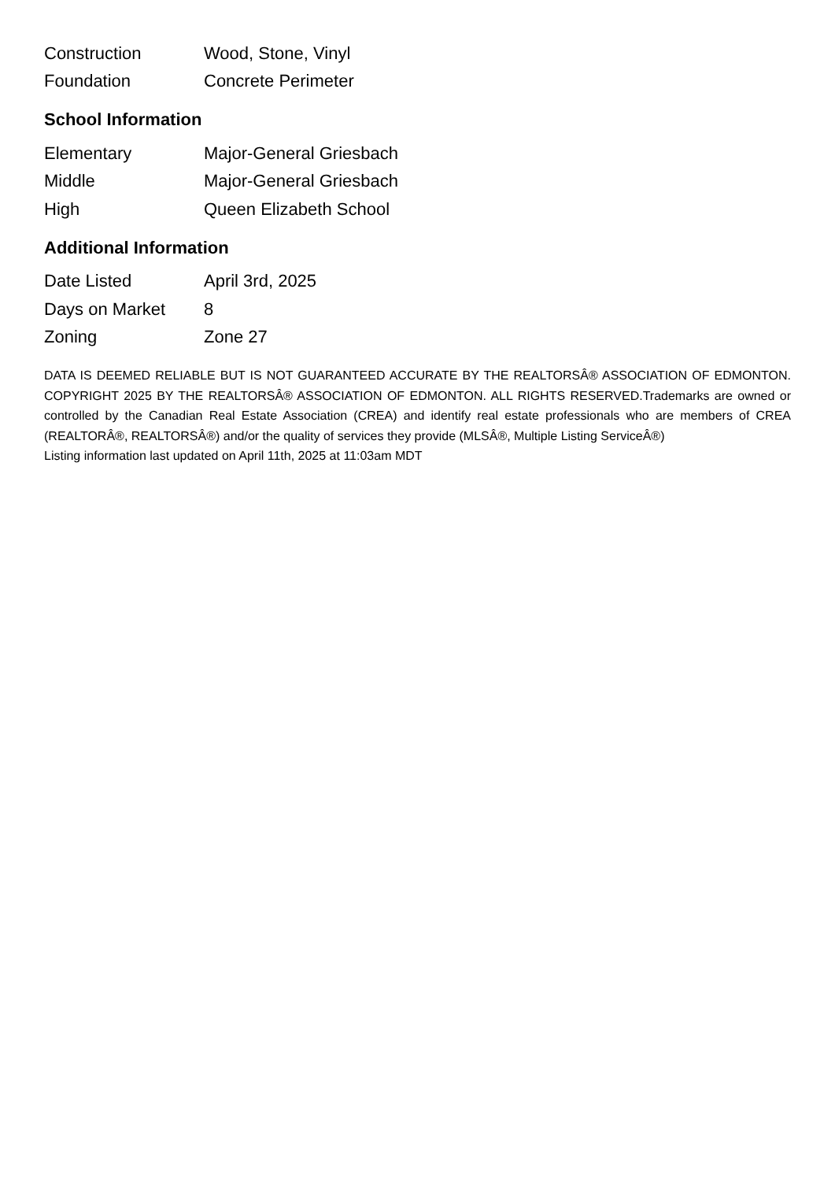| Construction | Wood, Stone, Vinyl |
| Foundation | Concrete Perimeter |
School Information
| Elementary | Major-General Griesbach |
| Middle | Major-General Griesbach |
| High | Queen Elizabeth School |
Additional Information
| Date Listed | April 3rd, 2025 |
| Days on Market | 8 |
| Zoning | Zone 27 |
DATA IS DEEMED RELIABLE BUT IS NOT GUARANTEED ACCURATE BY THE REALTORSÂ® ASSOCIATION OF EDMONTON. COPYRIGHT 2025 BY THE REALTORSÂ® ASSOCIATION OF EDMONTON. ALL RIGHTS RESERVED.Trademarks are owned or controlled by the Canadian Real Estate Association (CREA) and identify real estate professionals who are members of CREA (REALTORÂ®, REALTORSÂ®) and/or the quality of services they provide (MLSÂ®, Multiple Listing ServiceÂ®)
Listing information last updated on April 11th, 2025 at 11:03am MDT